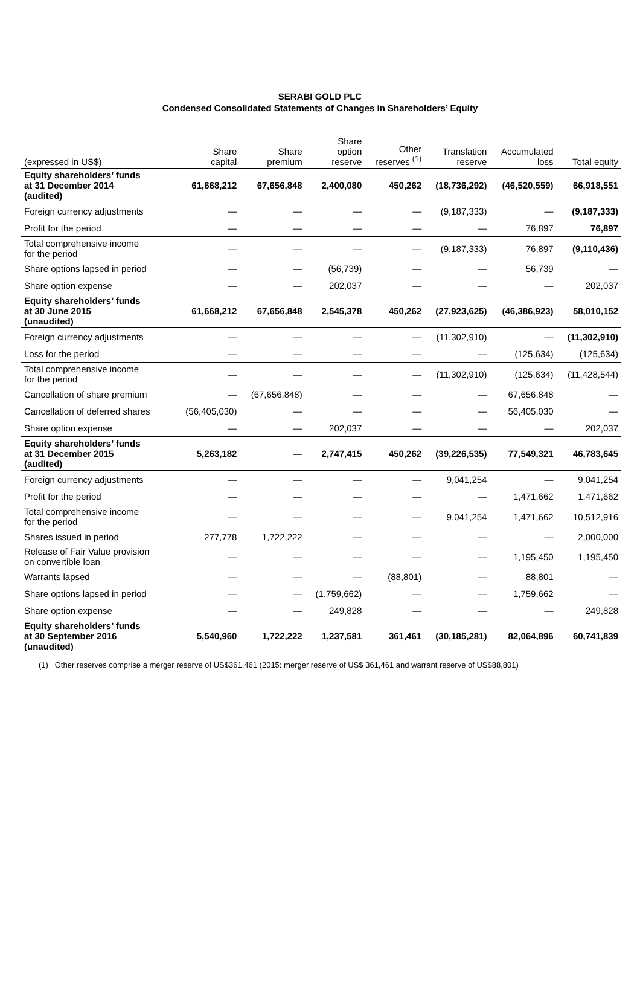SERABI GOLD PLC
Condensed Consolidated Statements of Changes in Shareholders’ Equity
| (expressed in US$) | Share capital | Share premium | Share option reserve | Other reserves <sup>(1)</sup> | Translation reserve | Accumulated loss | Total equity |
| --- | --- | --- | --- | --- | --- | --- | --- |
| Equity shareholders’ funds at 31 December 2014 (audited) | 61,668,212 | 67,656,848 | 2,400,080 | 450,262 | (18,736,292) | (46,520,559) | 66,918,551 |
| Foreign currency adjustments | — | — | — | — | (9,187,333) | — | (9,187,333) |
| Profit for the period | — | — | — | — | — | 76,897 | 76,897 |
| Total comprehensive income for the period | — | — | — | — | (9,187,333) | 76,897 | (9,110,436) |
| Share options lapsed in period | — | — | (56,739) | — | — | 56,739 | — |
| Share option expense | — | — | 202,037 | — | — | — | 202,037 |
| Equity shareholders’ funds at 30 June 2015 (unaudited) | 61,668,212 | 67,656,848 | 2,545,378 | 450,262 | (27,923,625) | (46,386,923) | 58,010,152 |
| Foreign currency adjustments | — | — | — | — | (11,302,910) | — | (11,302,910) |
| Loss for the period | — | — | — | — | — | (125,634) | (125,634) |
| Total comprehensive income for the period | — | — | — | — | (11,302,910) | (125,634) | (11,428,544) |
| Cancellation of share premium | — | (67,656,848) | — | — | — | 67,656,848 | — |
| Cancellation of deferred shares | (56,405,030) | — | — | — | — | 56,405,030 | — |
| Share option expense | — | — | 202,037 | — | — | — | 202,037 |
| Equity shareholders’ funds at 31 December 2015 (audited) | 5,263,182 | — | 2,747,415 | 450,262 | (39,226,535) | 77,549,321 | 46,783,645 |
| Foreign currency adjustments | — | — | — | — | 9,041,254 | — | 9,041,254 |
| Profit for the period | — | — | — | — | — | 1,471,662 | 1,471,662 |
| Total comprehensive income for the period | — | — | — | — | 9,041,254 | 1,471,662 | 10,512,916 |
| Shares issued in period | 277,778 | 1,722,222 | — | — | — | — | 2,000,000 |
| Release of Fair Value provision on convertible loan | — | — | — | — | — | 1,195,450 | 1,195,450 |
| Warrants lapsed | — | — | — | (88,801) | — | 88,801 | — |
| Share options lapsed in period | — | — | (1,759,662) | — | — | 1,759,662 | — |
| Share option expense | — | — | 249,828 | — | — | — | 249,828 |
| Equity shareholders’ funds at 30 September 2016 (unaudited) | 5,540,960 | 1,722,222 | 1,237,581 | 361,461 | (30,185,281) | 82,064,896 | 60,741,839 |
(1) Other reserves comprise a merger reserve of US$361,461 (2015: merger reserve of US$ 361,461 and warrant reserve of US$88,801)